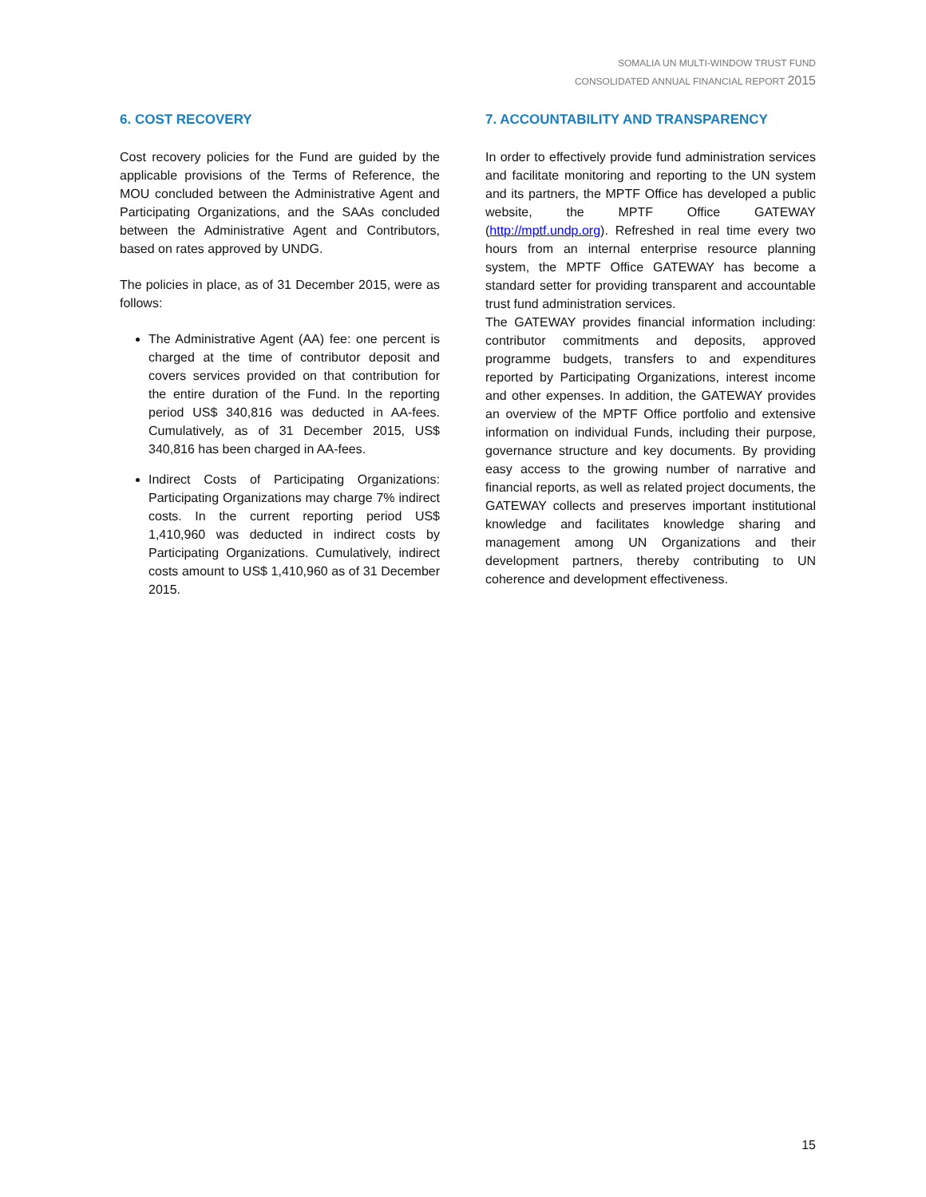SOMALIA UN MULTI-WINDOW TRUST FUND
CONSOLIDATED ANNUAL FINANCIAL REPORT 2015
6. COST RECOVERY
Cost recovery policies for the Fund are guided by the applicable provisions of the Terms of Reference, the MOU concluded between the Administrative Agent and Participating Organizations, and the SAAs concluded between the Administrative Agent and Contributors, based on rates approved by UNDG.
The policies in place, as of 31 December 2015, were as follows:
The Administrative Agent (AA) fee: one percent is charged at the time of contributor deposit and covers services provided on that contribution for the entire duration of the Fund. In the reporting period US$ 340,816 was deducted in AA-fees. Cumulatively, as of 31 December 2015, US$ 340,816 has been charged in AA-fees.
Indirect Costs of Participating Organizations: Participating Organizations may charge 7% indirect costs. In the current reporting period US$ 1,410,960 was deducted in indirect costs by Participating Organizations. Cumulatively, indirect costs amount to US$ 1,410,960 as of 31 December 2015.
7. ACCOUNTABILITY AND TRANSPARENCY
In order to effectively provide fund administration services and facilitate monitoring and reporting to the UN system and its partners, the MPTF Office has developed a public website, the MPTF Office GATEWAY (http://mptf.undp.org). Refreshed in real time every two hours from an internal enterprise resource planning system, the MPTF Office GATEWAY has become a standard setter for providing transparent and accountable trust fund administration services.
The GATEWAY provides financial information including: contributor commitments and deposits, approved programme budgets, transfers to and expenditures reported by Participating Organizations, interest income and other expenses. In addition, the GATEWAY provides an overview of the MPTF Office portfolio and extensive information on individual Funds, including their purpose, governance structure and key documents. By providing easy access to the growing number of narrative and financial reports, as well as related project documents, the GATEWAY collects and preserves important institutional knowledge and facilitates knowledge sharing and management among UN Organizations and their development partners, thereby contributing to UN coherence and development effectiveness.
15